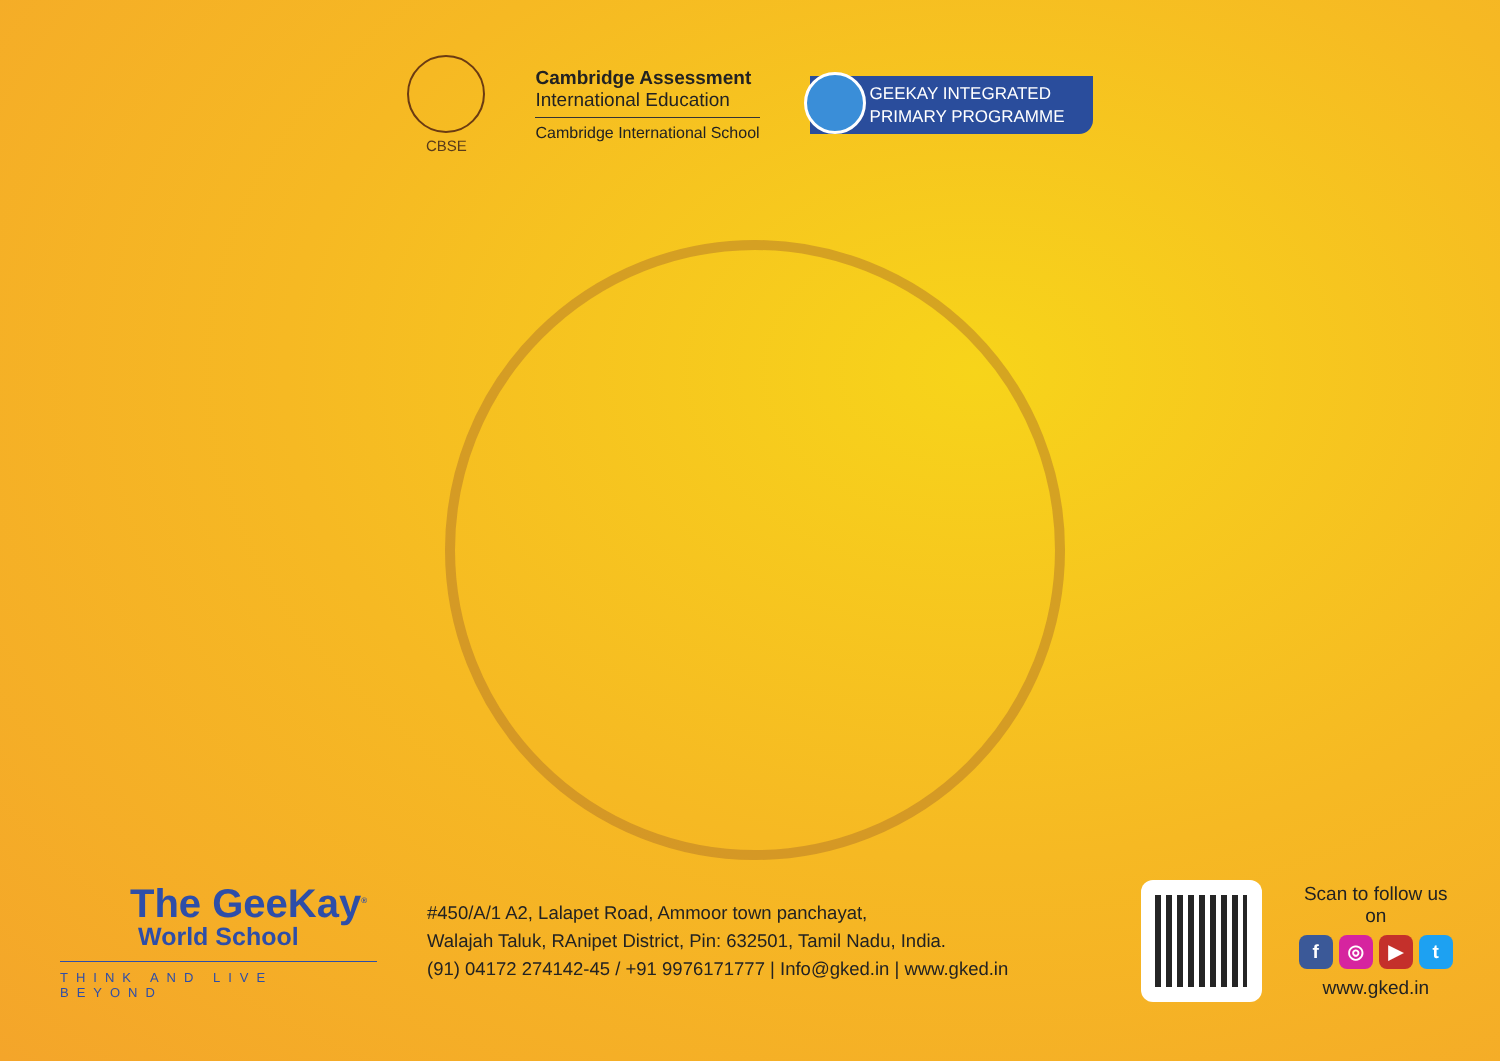CBSE
Cambridge Assessment
International Education
Cambridge International School
GEEKAY INTEGRATED
PRIMARY PROGRAMME
The GeeKay<sup>®</sup>
World School
THINK AND LIVE BEYOND
#450/A/1 A2, Lalapet Road, Ammoor town panchayat,
Walajah Taluk, RAnipet District, Pin: 632501, Tamil Nadu, India.
(91) 04172 274142-45 / +91 9976171777 | Info@gked.in | www.gked.in
Scan to follow us on
f ◎ ▶ t
www.gked.in